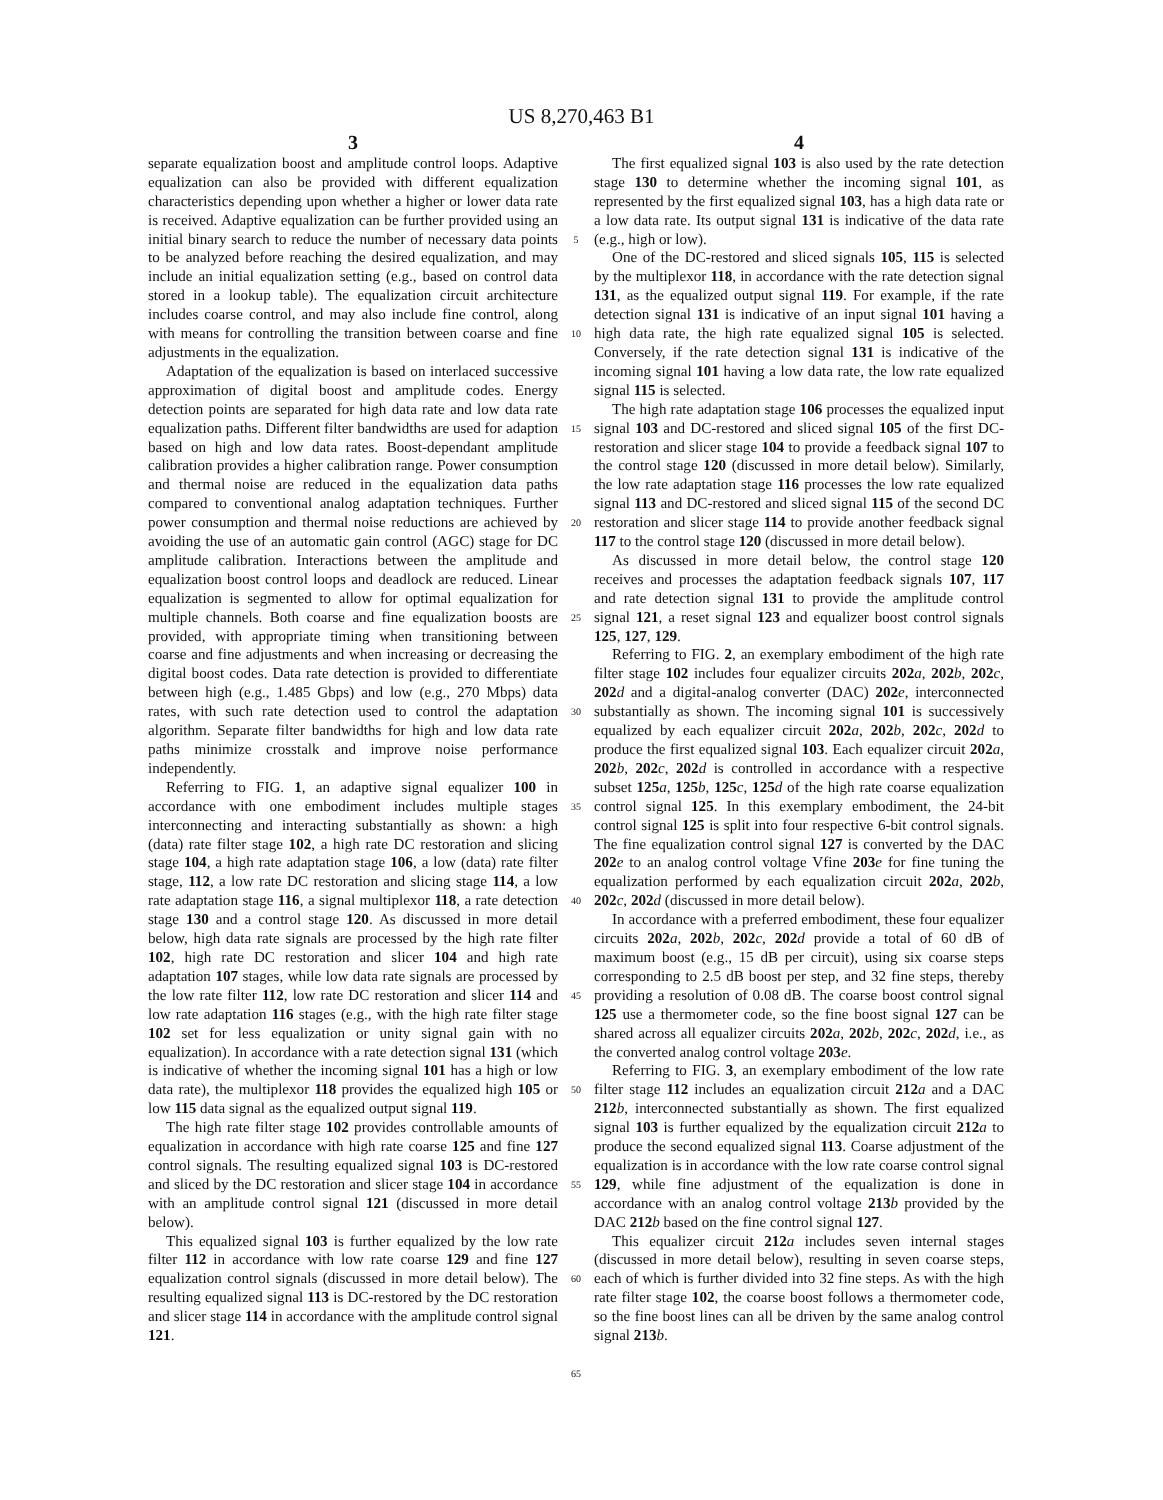US 8,270,463 B1
3
separate equalization boost and amplitude control loops. Adaptive equalization can also be provided with different equalization characteristics depending upon whether a higher or lower data rate is received. Adaptive equalization can be further provided using an initial binary search to reduce the number of necessary data points to be analyzed before reaching the desired equalization, and may include an initial equalization setting (e.g., based on control data stored in a lookup table). The equalization circuit architecture includes coarse control, and may also include fine control, along with means for controlling the transition between coarse and fine adjustments in the equalization.
Adaptation of the equalization is based on interlaced successive approximation of digital boost and amplitude codes. Energy detection points are separated for high data rate and low data rate equalization paths. Different filter bandwidths are used for adaption based on high and low data rates. Boost-dependant amplitude calibration provides a higher calibration range. Power consumption and thermal noise are reduced in the equalization data paths compared to conventional analog adaptation techniques. Further power consumption and thermal noise reductions are achieved by avoiding the use of an automatic gain control (AGC) stage for DC amplitude calibration. Interactions between the amplitude and equalization boost control loops and deadlock are reduced. Linear equalization is segmented to allow for optimal equalization for multiple channels. Both coarse and fine equalization boosts are provided, with appropriate timing when transitioning between coarse and fine adjustments and when increasing or decreasing the digital boost codes. Data rate detection is provided to differentiate between high (e.g., 1.485 Gbps) and low (e.g., 270 Mbps) data rates, with such rate detection used to control the adaptation algorithm. Separate filter bandwidths for high and low data rate paths minimize crosstalk and improve noise performance independently.
Referring to FIG. 1, an adaptive signal equalizer 100 in accordance with one embodiment includes multiple stages interconnecting and interacting substantially as shown: a high (data) rate filter stage 102, a high rate DC restoration and slicing stage 104, a high rate adaptation stage 106, a low (data) rate filter stage, 112, a low rate DC restoration and slicing stage 114, a low rate adaptation stage 116, a signal multiplexor 118, a rate detection stage 130 and a control stage 120. As discussed in more detail below, high data rate signals are processed by the high rate filter 102, high rate DC restoration and slicer 104 and high rate adaptation 107 stages, while low data rate signals are processed by the low rate filter 112, low rate DC restoration and slicer 114 and low rate adaptation 116 stages (e.g., with the high rate filter stage 102 set for less equalization or unity signal gain with no equalization). In accordance with a rate detection signal 131 (which is indicative of whether the incoming signal 101 has a high or low data rate), the multiplexor 118 provides the equalized high 105 or low 115 data signal as the equalized output signal 119.
The high rate filter stage 102 provides controllable amounts of equalization in accordance with high rate coarse 125 and fine 127 control signals. The resulting equalized signal 103 is DC-restored and sliced by the DC restoration and slicer stage 104 in accordance with an amplitude control signal 121 (discussed in more detail below).
This equalized signal 103 is further equalized by the low rate filter 112 in accordance with low rate coarse 129 and fine 127 equalization control signals (discussed in more detail below). The resulting equalized signal 113 is DC-restored by the DC restoration and slicer stage 114 in accordance with the amplitude control signal 121.
5
10
15
20
25
30
35
40
45
50
55
60
65
4
The first equalized signal 103 is also used by the rate detection stage 130 to determine whether the incoming signal 101, as represented by the first equalized signal 103, has a high data rate or a low data rate. Its output signal 131 is indicative of the data rate (e.g., high or low).
One of the DC-restored and sliced signals 105, 115 is selected by the multiplexor 118, in accordance with the rate detection signal 131, as the equalized output signal 119. For example, if the rate detection signal 131 is indicative of an input signal 101 having a high data rate, the high rate equalized signal 105 is selected. Conversely, if the rate detection signal 131 is indicative of the incoming signal 101 having a low data rate, the low rate equalized signal 115 is selected.
The high rate adaptation stage 106 processes the equalized input signal 103 and DC-restored and sliced signal 105 of the first DC-restoration and slicer stage 104 to provide a feedback signal 107 to the control stage 120 (discussed in more detail below). Similarly, the low rate adaptation stage 116 processes the low rate equalized signal 113 and DC-restored and sliced signal 115 of the second DC restoration and slicer stage 114 to provide another feedback signal 117 to the control stage 120 (discussed in more detail below).
As discussed in more detail below, the control stage 120 receives and processes the adaptation feedback signals 107, 117 and rate detection signal 131 to provide the amplitude control signal 121, a reset signal 123 and equalizer boost control signals 125, 127, 129.
Referring to FIG. 2, an exemplary embodiment of the high rate filter stage 102 includes four equalizer circuits 202 a, 202 b, 202 c, 202 d and a digital-analog converter (DAC) 202 e, interconnected substantially as shown. The incoming signal 101 is successively equalized by each equalizer circuit 202 a, 202 b, 202 c, 202 d to produce the first equalized signal 103. Each equalizer circuit 202 a, 202 b, 202 c, 202 d is controlled in accordance with a respective subset 125 a, 125 b, 125 c, 125 d of the high rate coarse equalization control signal 125. In this exemplary embodiment, the 24-bit control signal 125 is split into four respective 6-bit control signals. The fine equalization control signal 127 is converted by the DAC 202 e to an analog control voltage Vfine 203 e for fine tuning the equalization performed by each equalization circuit 202 a, 202 b, 202 c, 202 d (discussed in more detail below).
In accordance with a preferred embodiment, these four equalizer circuits 202 a, 202 b, 202 c, 202 d provide a total of 60 dB of maximum boost (e.g., 15 dB per circuit), using six coarse steps corresponding to 2.5 dB boost per step, and 32 fine steps, thereby providing a resolution of 0.08 dB. The coarse boost control signal 125 use a thermometer code, so the fine boost signal 127 can be shared across all equalizer circuits 202 a, 202 b, 202 c, 202 d, i.e., as the converted analog control voltage 203 e.
Referring to FIG. 3, an exemplary embodiment of the low rate filter stage 112 includes an equalization circuit 212 a and a DAC 212 b, interconnected substantially as shown. The first equalized signal 103 is further equalized by the equalization circuit 212 a to produce the second equalized signal 113. Coarse adjustment of the equalization is in accordance with the low rate coarse control signal 129, while fine adjustment of the equalization is done in accordance with an analog control voltage 213 b provided by the DAC 212 b based on the fine control signal 127.
This equalizer circuit 212 a includes seven internal stages (discussed in more detail below), resulting in seven coarse steps, each of which is further divided into 32 fine steps. As with the high rate filter stage 102, the coarse boost follows a thermometer code, so the fine boost lines can all be driven by the same analog control signal 213 b.